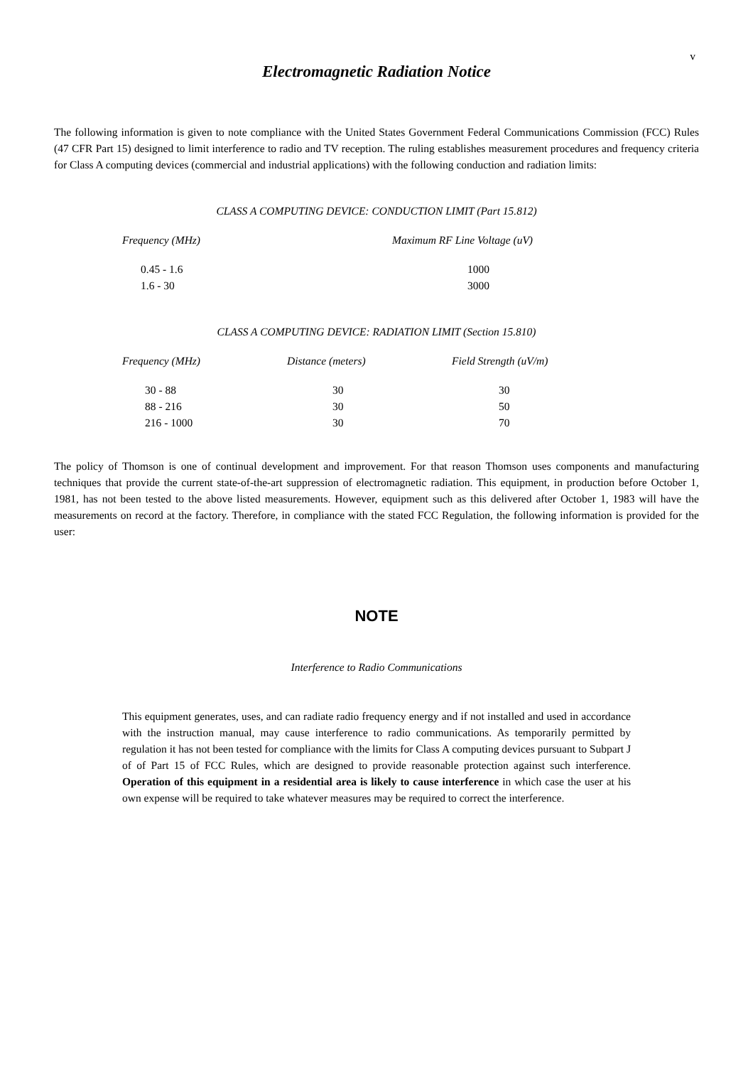v
Electromagnetic Radiation Notice
The following information is given to note compliance with the United States Government Federal Communications Commission (FCC) Rules (47 CFR Part 15) designed to limit interference to radio and TV reception. The ruling establishes measurement procedures and frequency criteria for Class A computing devices (commercial and industrial applications) with the following conduction and radiation limits:
CLASS A COMPUTING DEVICE: CONDUCTION LIMIT (Part 15.812)
| Frequency (MHz) | Maximum RF Line Voltage (uV) |
| --- | --- |
| 0.45 - 1.6 | 1000 |
| 1.6 - 30 | 3000 |
CLASS A COMPUTING DEVICE: RADIATION LIMIT (Section 15.810)
| Frequency (MHz) | Distance (meters) | Field Strength (uV/m) |
| --- | --- | --- |
| 30 - 88 | 30 | 30 |
| 88 - 216 | 30 | 50 |
| 216 - 1000 | 30 | 70 |
The policy of Thomson is one of continual development and improvement. For that reason Thomson uses components and manufacturing techniques that provide the current state-of-the-art suppression of electromagnetic radiation. This equipment, in production before October 1, 1981, has not been tested to the above listed measurements. However, equipment such as this delivered after October 1, 1983 will have the measurements on record at the factory. Therefore, in compliance with the stated FCC Regulation, the following information is provided for the user:
NOTE
Interference to Radio Communications
This equipment generates, uses, and can radiate radio frequency energy and if not installed and used in accordance with the instruction manual, may cause interference to radio communications. As temporarily permitted by regulation it has not been tested for compliance with the limits for Class A computing devices pursuant to Subpart J of of Part 15 of FCC Rules, which are designed to provide reasonable protection against such interference. Operation of this equipment in a residential area is likely to cause interference in which case the user at his own expense will be required to take whatever measures may be required to correct the interference.